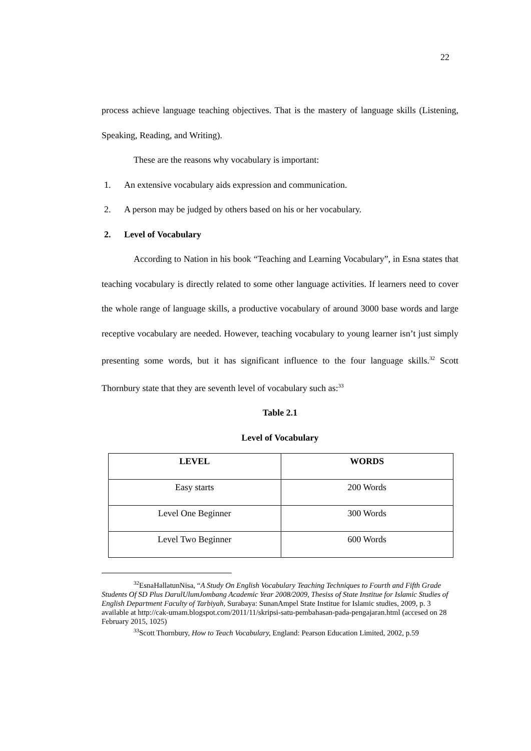22
process achieve language teaching objectives. That is the mastery of language skills (Listening, Speaking, Reading, and Writing).
These are the reasons why vocabulary is important:
1. An extensive vocabulary aids expression and communication.
2. A person may be judged by others based on his or her vocabulary.
2. Level of Vocabulary
According to Nation in his book “Teaching and Learning Vocabulary”, in Esna states that teaching vocabulary is directly related to some other language activities. If learners need to cover the whole range of language skills, a productive vocabulary of around 3000 base words and large receptive vocabulary are needed. However, teaching vocabulary to young learner isn’t just simply presenting some words, but it has significant influence to the four language skills.<sup>32</sup> Scott Thornbury state that they are seventh level of vocabulary such as:<sup>33</sup>
Table 2.1
Level of Vocabulary
| LEVEL | WORDS |
| --- | --- |
| Easy starts | 200 Words |
| Level One Beginner | 300 Words |
| Level Two Beginner | 600 Words |
<sup>32</sup> EsnaHallatunNisa, “A Study On English Vocabulary Teaching Techniques to Fourth and Fifth Grade Students Of SD Plus DarulUlumJombang Academic Year 2008/2009, Thesiss of State Institue for Islamic Studies of English Department Faculty of Tarbiyah, Surabaya: SunanAmpel State Institue for Islamic studies, 2009, p. 3 available at http://cak-umam.blogspot.com/2011/11/skripsi-satu-pembahasan-pada-pengajaran.html (accesed on 28 February 2015, 1025)
<sup>33</sup> Scott Thornbury, How to Teach Vocabulary, England: Pearson Education Limited, 2002, p.59